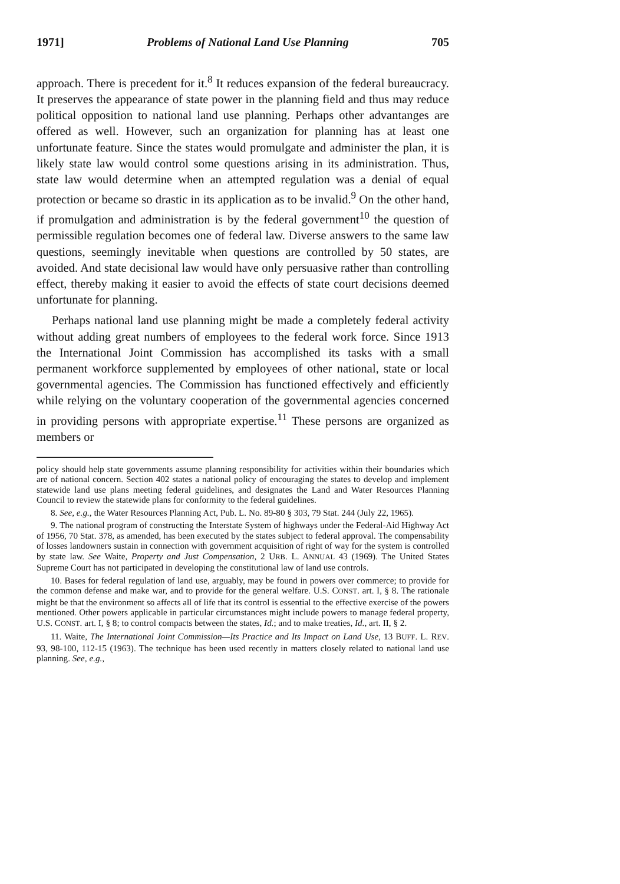1971] Problems of National Land Use Planning 705
approach. There is precedent for it.<sup>8</sup> It reduces expansion of the federal bureaucracy. It preserves the appearance of state power in the planning field and thus may reduce political opposition to national land use planning. Perhaps other advantanges are offered as well. However, such an organization for planning has at least one unfortunate feature. Since the states would promulgate and administer the plan, it is likely state law would control some questions arising in its administration. Thus, state law would determine when an attempted regulation was a denial of equal protection or became so drastic in its application as to be invalid.<sup>9</sup> On the other hand, if promulgation and administration is by the federal government<sup>10</sup> the question of permissible regulation becomes one of federal law. Diverse answers to the same law questions, seemingly inevitable when questions are controlled by 50 states, are avoided. And state decisional law would have only persuasive rather than controlling effect, thereby making it easier to avoid the effects of state court decisions deemed unfortunate for planning.
Perhaps national land use planning might be made a completely federal activity without adding great numbers of employees to the federal work force. Since 1913 the International Joint Commission has accomplished its tasks with a small permanent workforce supplemented by employees of other national, state or local governmental agencies. The Commission has functioned effectively and efficiently while relying on the voluntary cooperation of the governmental agencies concerned in providing persons with appropriate expertise.<sup>11</sup> These persons are organized as members or
policy should help state governments assume planning responsibility for activities within their boundaries which are of national concern. Section 402 states a national policy of encouraging the states to develop and implement statewide land use plans meeting federal guidelines, and designates the Land and Water Resources Planning Council to review the statewide plans for conformity to the federal guidelines.
8. See, e.g., the Water Resources Planning Act, Pub. L. No. 89-80 § 303, 79 Stat. 244 (July 22, 1965).
9. The national program of constructing the Interstate System of highways under the Federal-Aid Highway Act of 1956, 70 Stat. 378, as amended, has been executed by the states subject to federal approval. The compensability of losses landowners sustain in connection with government acquisition of right of way for the system is controlled by state law. See Waite, Property and Just Compensation, 2 URB. L. ANNUAL 43 (1969). The United States Supreme Court has not participated in developing the constitutional law of land use controls.
10. Bases for federal regulation of land use, arguably, may be found in powers over commerce; to provide for the common defense and make war, and to provide for the general welfare. U.S. CONST. art. I, § 8. The rationale might be that the environment so affects all of life that its control is essential to the effective exercise of the powers mentioned. Other powers applicable in particular circumstances might include powers to manage federal property, U.S. CONST. art. I, § 8; to control compacts between the states, Id.; and to make treaties, Id., art. II, § 2.
11. Waite, The International Joint Commission—Its Practice and Its Impact on Land Use, 13 BUFF. L. REV. 93, 98-100, 112-15 (1963). The technique has been used recently in matters closely related to national land use planning. See, e.g.,